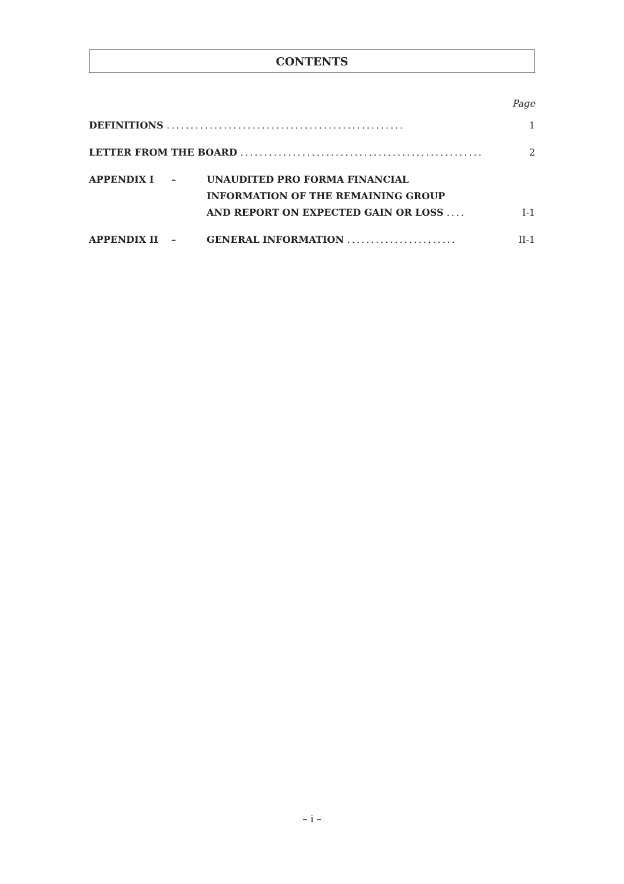CONTENTS
Page
DEFINITIONS .................................................. 1
LETTER FROM THE BOARD ................................................... 2
APPENDIX I – UNAUDITED PRO FORMA FINANCIAL
INFORMATION OF THE REMAINING GROUP
AND REPORT ON EXPECTED GAIN OR LOSS ....
I-1
APPENDIX II – GENERAL INFORMATION ....................... II-1
– i –